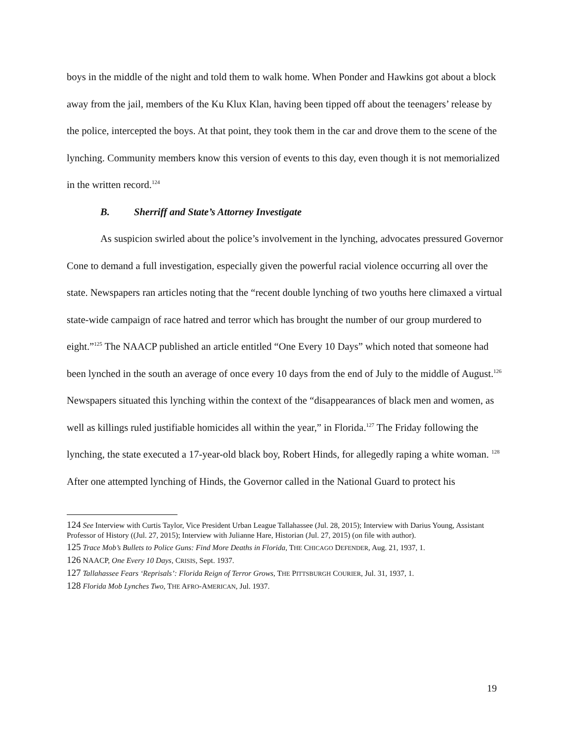boys in the middle of the night and told them to walk home. When Ponder and Hawkins got about a block away from the jail, members of the Ku Klux Klan, having been tipped off about the teenagers’ release by the police, intercepted the boys. At that point, they took them in the car and drove them to the scene of the lynching. Community members know this version of events to this day, even though it is not memorialized in the written record.<sup>124</sup>
B. Sherriff and State’s Attorney Investigate
As suspicion swirled about the police’s involvement in the lynching, advocates pressured Governor Cone to demand a full investigation, especially given the powerful racial violence occurring all over the state. Newspapers ran articles noting that the “recent double lynching of two youths here climaxed a virtual state-wide campaign of race hatred and terror which has brought the number of our group murdered to eight.”<sup>125</sup> The NAACP published an article entitled “One Every 10 Days” which noted that someone had been lynched in the south an average of once every 10 days from the end of July to the middle of August.<sup>126</sup> Newspapers situated this lynching within the context of the “disappearances of black men and women, as well as killings ruled justifiable homicides all within the year,” in Florida.<sup>127</sup> The Friday following the lynching, the state executed a 17-year-old black boy, Robert Hinds, for allegedly raping a white woman. <sup>128</sup> After one attempted lynching of Hinds, the Governor called in the National Guard to protect his
124 See Interview with Curtis Taylor, Vice President Urban League Tallahassee (Jul. 28, 2015); Interview with Darius Young, Assistant Professor of History ((Jul. 27, 2015); Interview with Julianne Hare, Historian (Jul. 27, 2015) (on file with author).
125 Trace Mob’s Bullets to Police Guns: Find More Deaths in Florida, THE CHICAGO DEFENDER, Aug. 21, 1937, 1.
126 NAACP, One Every 10 Days, CRISIS, Sept. 1937.
127 Tallahassee Fears ‘Reprisals’: Florida Reign of Terror Grows, THE PITTSBURGH COURIER, Jul. 31, 1937, 1.
128 Florida Mob Lynches Two, THE AFRO-AMERICAN, Jul. 1937.
19